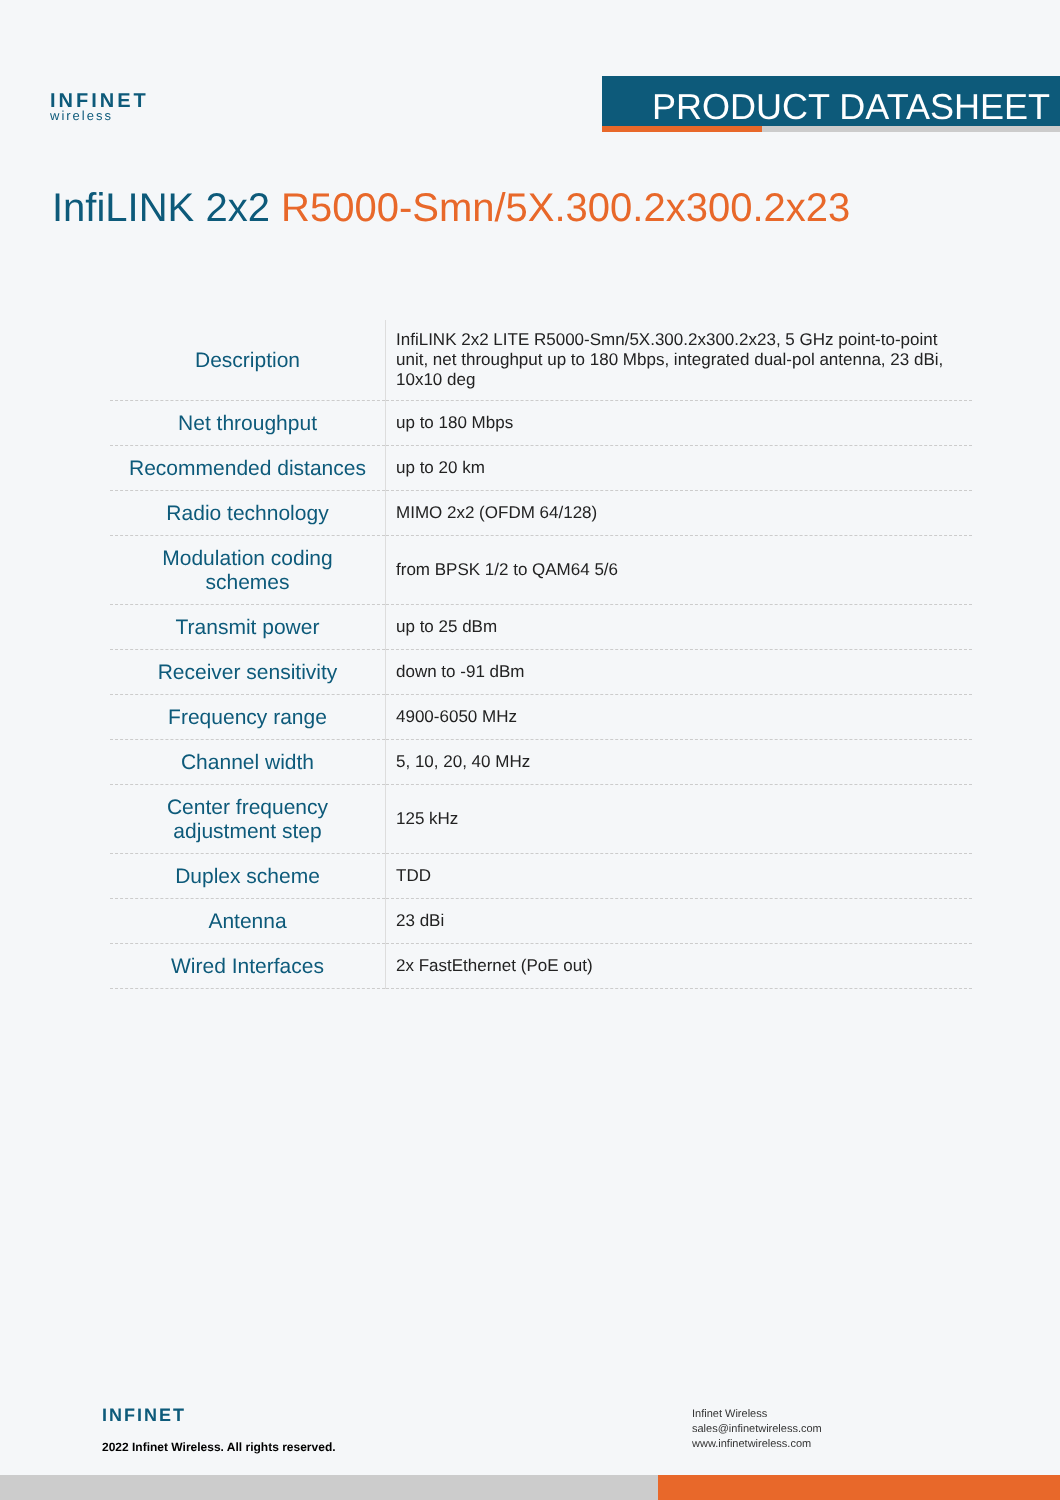INFINET
wireless
PRODUCT DATASHEET
InfiLINK 2x2 R5000-Smn/5X.300.2x300.2x23
| Description | InfiLINK 2x2 LITE R5000-Smn/5X.300.2x300.2x23, 5 GHz point-to-point unit, net throughput up to 180 Mbps, integrated dual-pol antenna, 23 dBi, 10x10 deg |
| Net throughput | up to 180 Mbps |
| Recommended distances | up to 20 km |
| Radio technology | MIMO 2x2 (OFDM 64/128) |
| Modulation coding schemes | from BPSK 1/2 to QAM64 5/6 |
| Transmit power | up to 25 dBm |
| Receiver sensitivity | down to -91 dBm |
| Frequency range | 4900-6050 MHz |
| Channel width | 5, 10, 20, 40 MHz |
| Center frequency adjustment step | 125 kHz |
| Duplex scheme | TDD |
| Antenna | 23 dBi |
| Wired Interfaces | 2x FastEthernet (PoE out) |
INFINET
2022 Infinet Wireless. All rights reserved.
Infinet Wireless
sales@infinetwireless.com
www.infinetwireless.com